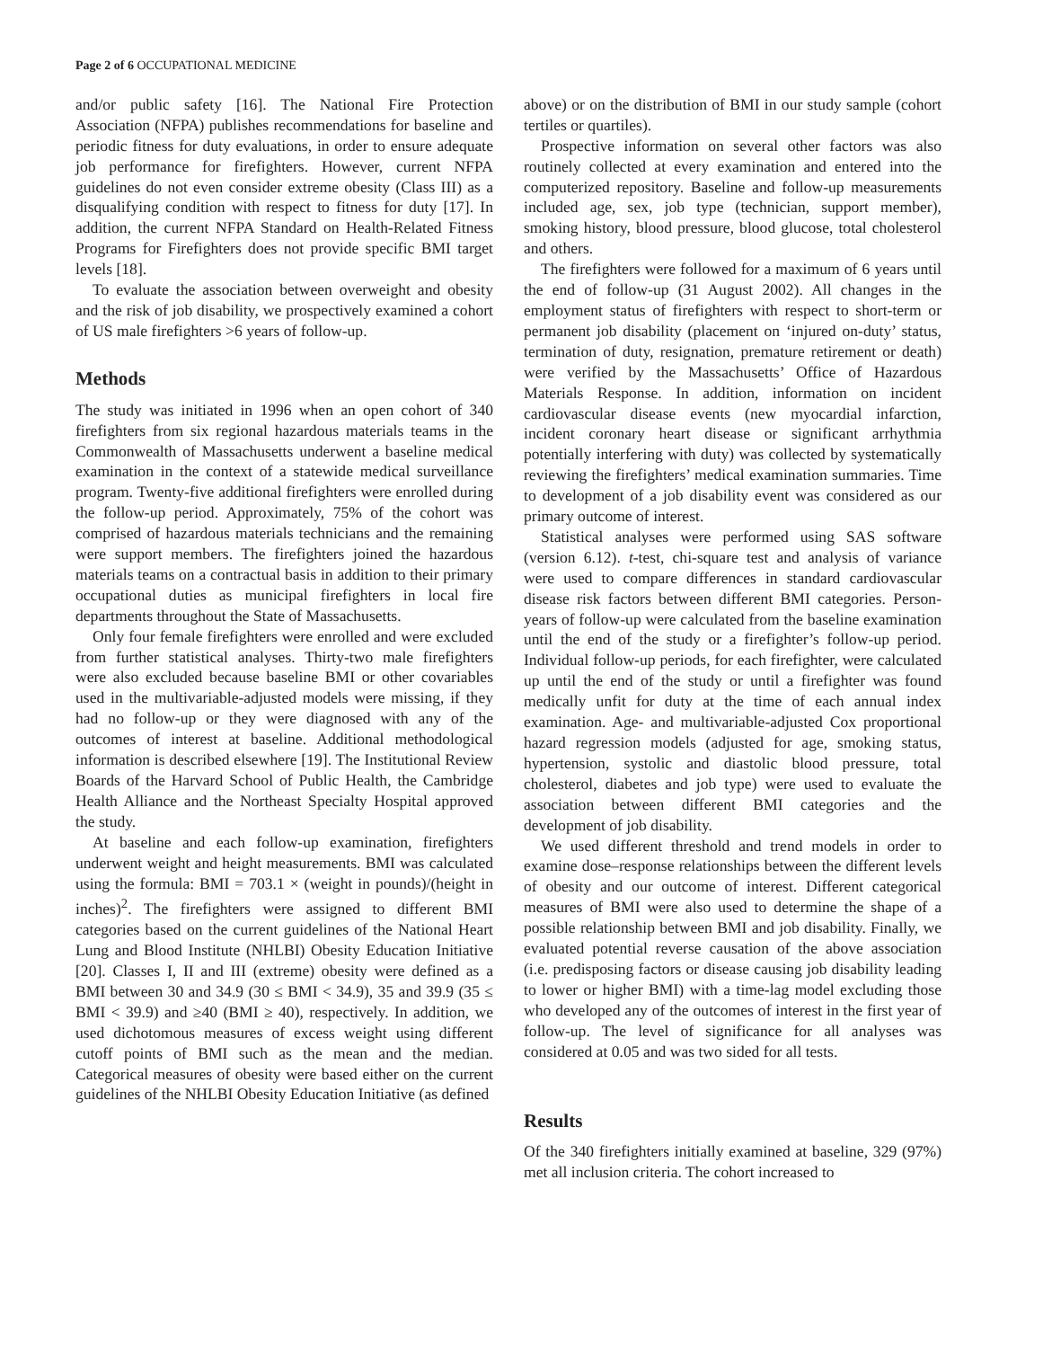Page 2 of 6 OCCUPATIONAL MEDICINE
and/or public safety [16]. The National Fire Protection Association (NFPA) publishes recommendations for baseline and periodic fitness for duty evaluations, in order to ensure adequate job performance for firefighters. However, current NFPA guidelines do not even consider extreme obesity (Class III) as a disqualifying condition with respect to fitness for duty [17]. In addition, the current NFPA Standard on Health-Related Fitness Programs for Firefighters does not provide specific BMI target levels [18].
To evaluate the association between overweight and obesity and the risk of job disability, we prospectively examined a cohort of US male firefighters >6 years of follow-up.
Methods
The study was initiated in 1996 when an open cohort of 340 firefighters from six regional hazardous materials teams in the Commonwealth of Massachusetts underwent a baseline medical examination in the context of a statewide medical surveillance program. Twenty-five additional firefighters were enrolled during the follow-up period. Approximately, 75% of the cohort was comprised of hazardous materials technicians and the remaining were support members. The firefighters joined the hazardous materials teams on a contractual basis in addition to their primary occupational duties as municipal firefighters in local fire departments throughout the State of Massachusetts.
Only four female firefighters were enrolled and were excluded from further statistical analyses. Thirty-two male firefighters were also excluded because baseline BMI or other covariables used in the multivariable-adjusted models were missing, if they had no follow-up or they were diagnosed with any of the outcomes of interest at baseline. Additional methodological information is described elsewhere [19]. The Institutional Review Boards of the Harvard School of Public Health, the Cambridge Health Alliance and the Northeast Specialty Hospital approved the study.
At baseline and each follow-up examination, firefighters underwent weight and height measurements. BMI was calculated using the formula: BMI = 703.1 × (weight in pounds)/(height in inches)<sup>2</sup>. The firefighters were assigned to different BMI categories based on the current guidelines of the National Heart Lung and Blood Institute (NHLBI) Obesity Education Initiative [20]. Classes I, II and III (extreme) obesity were defined as a BMI between 30 and 34.9 (30 ≤ BMI < 34.9), 35 and 39.9 (35 ≤ BMI < 39.9) and ≥40 (BMI ≥ 40), respectively. In addition, we used dichotomous measures of excess weight using different cutoff points of BMI such as the mean and the median. Categorical measures of obesity were based either on the current guidelines of the NHLBI Obesity Education Initiative (as defined
above) or on the distribution of BMI in our study sample (cohort tertiles or quartiles).
Prospective information on several other factors was also routinely collected at every examination and entered into the computerized repository. Baseline and follow-up measurements included age, sex, job type (technician, support member), smoking history, blood pressure, blood glucose, total cholesterol and others.
The firefighters were followed for a maximum of 6 years until the end of follow-up (31 August 2002). All changes in the employment status of firefighters with respect to short-term or permanent job disability (placement on ‘injured on-duty’ status, termination of duty, resignation, premature retirement or death) were verified by the Massachusetts’ Office of Hazardous Materials Response. In addition, information on incident cardiovascular disease events (new myocardial infarction, incident coronary heart disease or significant arrhythmia potentially interfering with duty) was collected by systematically reviewing the firefighters’ medical examination summaries. Time to development of a job disability event was considered as our primary outcome of interest.
Statistical analyses were performed using SAS software (version 6.12). t-test, chi-square test and analysis of variance were used to compare differences in standard cardiovascular disease risk factors between different BMI categories. Person-years of follow-up were calculated from the baseline examination until the end of the study or a firefighter’s follow-up period. Individual follow-up periods, for each firefighter, were calculated up until the end of the study or until a firefighter was found medically unfit for duty at the time of each annual index examination. Age- and multivariable-adjusted Cox proportional hazard regression models (adjusted for age, smoking status, hypertension, systolic and diastolic blood pressure, total cholesterol, diabetes and job type) were used to evaluate the association between different BMI categories and the development of job disability.
We used different threshold and trend models in order to examine dose–response relationships between the different levels of obesity and our outcome of interest. Different categorical measures of BMI were also used to determine the shape of a possible relationship between BMI and job disability. Finally, we evaluated potential reverse causation of the above association (i.e. predisposing factors or disease causing job disability leading to lower or higher BMI) with a time-lag model excluding those who developed any of the outcomes of interest in the first year of follow-up. The level of significance for all analyses was considered at 0.05 and was two sided for all tests.
Results
Of the 340 firefighters initially examined at baseline, 329 (97%) met all inclusion criteria. The cohort increased to